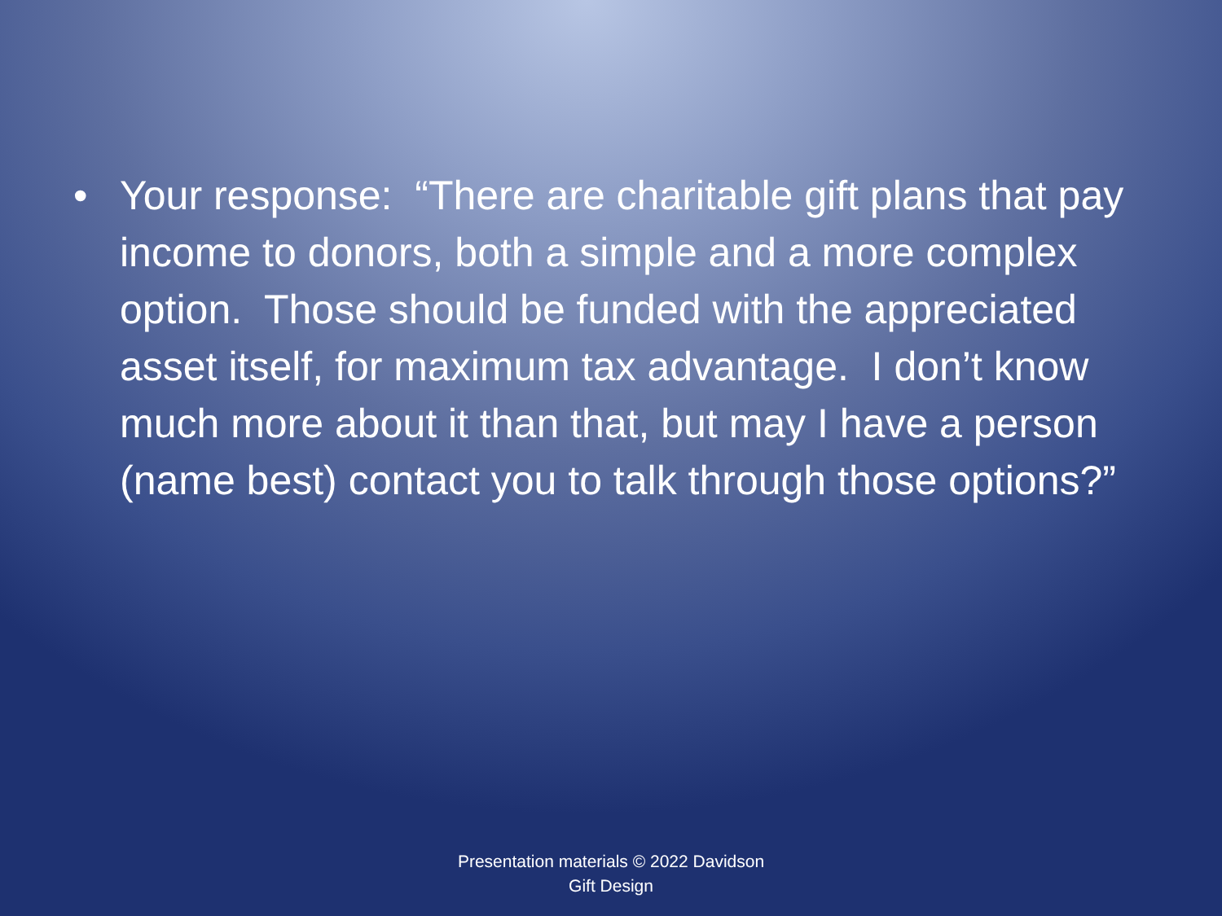• Your response: “There are charitable gift plans that pay income to donors, both a simple and a more complex option. Those should be funded with the appreciated asset itself, for maximum tax advantage. I don’t know much more about it than that, but may I have a person (name best) contact you to talk through those options?”
Presentation materials © 2022 Davidson
Gift Design